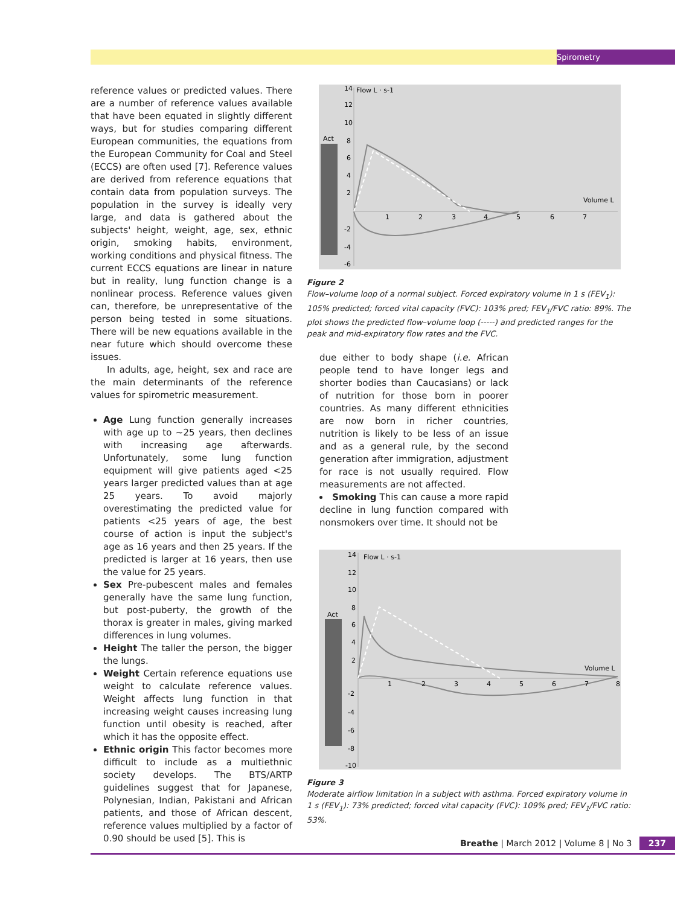Spirometry
reference values or predicted values. There are a number of reference values available that have been equated in slightly different ways, but for studies comparing different European communities, the equations from the European Community for Coal and Steel (ECCS) are often used [7]. Reference values are derived from reference equations that contain data from population surveys. The population in the survey is ideally very large, and data is gathered about the subjects' height, weight, age, sex, ethnic origin, smoking habits, environment, working conditions and physical fitness. The current ECCS equations are linear in nature but in reality, lung function change is a nonlinear process. Reference values given can, therefore, be unrepresentative of the person being tested in some situations. There will be new equations available in the near future which should overcome these issues.
In adults, age, height, sex and race are the main determinants of the reference values for spirometric measurement.
Age Lung function generally increases with age up to ~25 years, then declines with increasing age afterwards. Unfortunately, some lung function equipment will give patients aged <25 years larger predicted values than at age 25 years. To avoid majorly overestimating the predicted value for patients <25 years of age, the best course of action is input the subject's age as 16 years and then 25 years. If the predicted is larger at 16 years, then use the value for 25 years.
Sex Pre-pubescent males and females generally have the same lung function, but post-puberty, the growth of the thorax is greater in males, giving marked differences in lung volumes.
Height The taller the person, the bigger the lungs.
Weight Certain reference equations use weight to calculate reference values. Weight affects lung function in that increasing weight causes increasing lung function until obesity is reached, after which it has the opposite effect.
Ethnic origin This factor becomes more difficult to include as a multiethnic society develops. The BTS/ARTP guidelines suggest that for Japanese, Polynesian, Indian, Pakistani and African patients, and those of African descent, reference values multiplied by a factor of 0.90 should be used [5]. This is
14
Flow L · s-1
12
10
Act
8
6
4
2
Volume L
1
2
3
4
5
6
7
-2
-4
-6
Figure 2
Flow–volume loop of a normal subject. Forced expiratory volume in 1 s (FEV<sub>1</sub>): 105% predicted; forced vital capacity (FVC): 103% pred; FEV<sub>1</sub>/FVC ratio: 89%. The plot shows the predicted flow–volume loop (-----) and predicted ranges for the peak and mid-expiratory flow rates and the FVC.
due either to body shape (i.e. African people tend to have longer legs and shorter bodies than Caucasians) or lack of nutrition for those born in poorer countries. As many different ethnicities are now born in richer countries, nutrition is likely to be less of an issue and as a general rule, by the second generation after immigration, adjustment for race is not usually required. Flow measurements are not affected.
Smoking This can cause a more rapid decline in lung function compared with nonsmokers over time. It should not be
14
Flow L · s-1
12
10
Act
8
6
4
2
Volume L
1
2
3
4
5
6
7
8
-2
-4
-6
-8
-10
Figure 3
Moderate airflow limitation in a subject with asthma. Forced expiratory volume in 1 s (FEV<sub>1</sub>): 73% predicted; forced vital capacity (FVC): 109% pred; FEV<sub>1</sub>/FVC ratio: 53%.
Breathe | March 2012 | Volume 8 | No 3 237